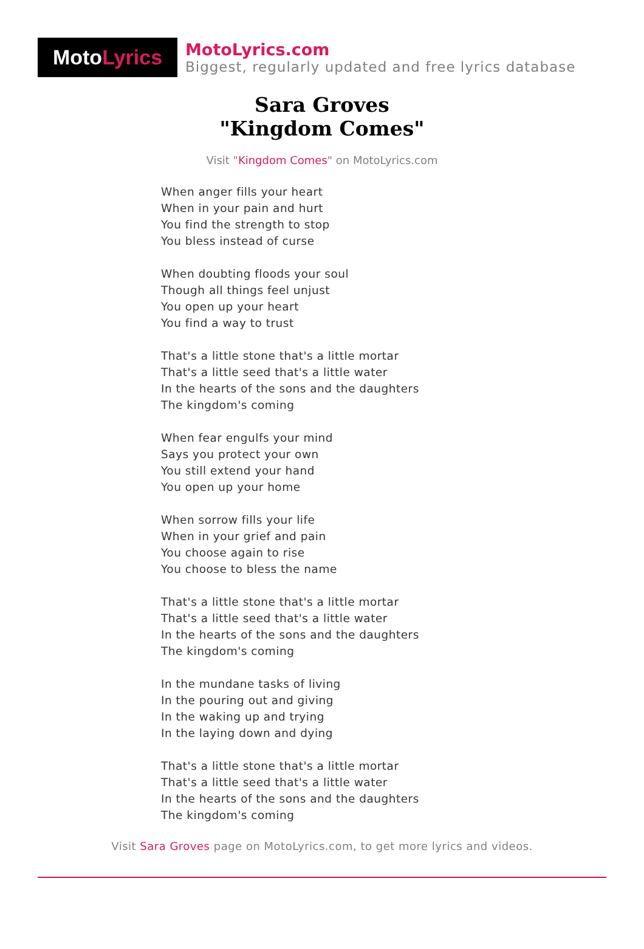Moto Lyrics
MotoLyrics.com
Biggest, regularly updated and free lyrics database
Sara Groves
"Kingdom Comes"
Visit "Kingdom Comes" on MotoLyrics.com
When anger fills your heart
When in your pain and hurt
You find the strength to stop
You bless instead of curse
When doubting floods your soul
Though all things feel unjust
You open up your heart
You find a way to trust
That's a little stone that's a little mortar
That's a little seed that's a little water
In the hearts of the sons and the daughters
The kingdom's coming
When fear engulfs your mind
Says you protect your own
You still extend your hand
You open up your home
When sorrow fills your life
When in your grief and pain
You choose again to rise
You choose to bless the name
That's a little stone that's a little mortar
That's a little seed that's a little water
In the hearts of the sons and the daughters
The kingdom's coming
In the mundane tasks of living
In the pouring out and giving
In the waking up and trying
In the laying down and dying
That's a little stone that's a little mortar
That's a little seed that's a little water
In the hearts of the sons and the daughters
The kingdom's coming
Visit Sara Groves page on MotoLyrics.com, to get more lyrics and videos.